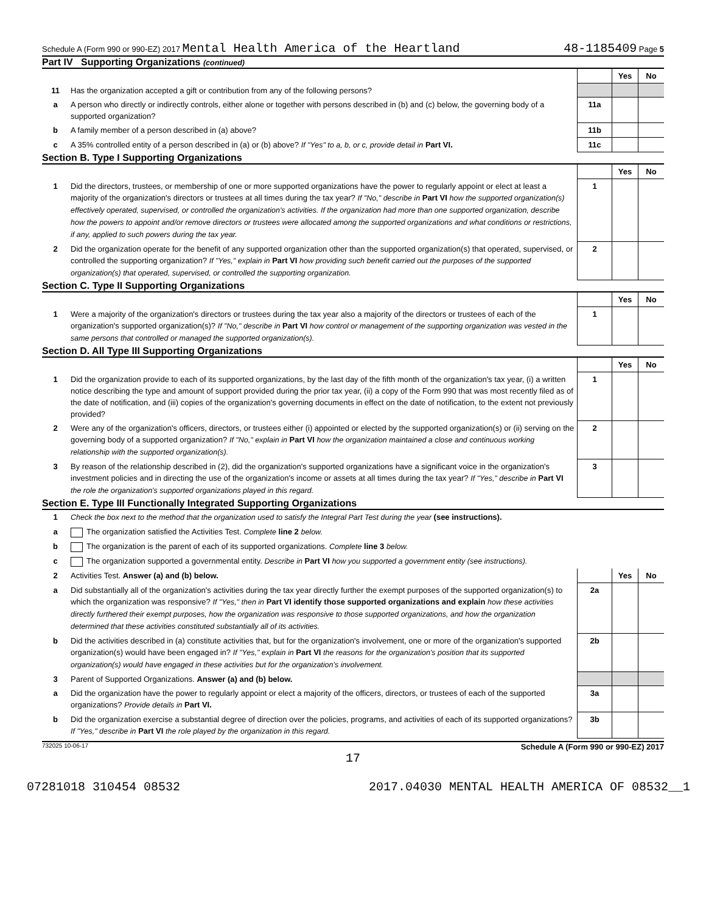Schedule A (Form 990 or 990-EZ) 2017 Mental Health America of the Heartland 48-1185409 Page 5
Part IV Supporting Organizations (continued)
| | | | Yes | No |
| 11 | Has the organization accepted a gift or contribution from any of the following persons? | | | |
| a | A person who directly or indirectly controls, either alone or together with persons described in (b) and (c) below, the governing body of a supported organization? | 11a | | |
| b | A family member of a person described in (a) above? | 11b | | |
| c | A 35% controlled entity of a person described in (a) or (b) above? If "Yes" to a, b, or c, provide detail in Part VI. | 11c | | |
Section B. Type I Supporting Organizations
| | | | Yes | No |
| 1 | Did the directors, trustees, or membership of one or more supported organizations have the power to regularly appoint or elect at least a majority of the organization's directors or trustees at all times during the tax year? If "No," describe in Part VI how the supported organization(s) effectively operated, supervised, or controlled the organization's activities. If the organization had more than one supported organization, describe how the powers to appoint and/or remove directors or trustees were allocated among the supported organizations and what conditions or restrictions, if any, applied to such powers during the tax year. | 1 | | |
| 2 | Did the organization operate for the benefit of any supported organization other than the supported organization(s) that operated, supervised, or controlled the supporting organization? If "Yes," explain in Part VI how providing such benefit carried out the purposes of the supported organization(s) that operated, supervised, or controlled the supporting organization. | 2 | | |
Section C. Type II Supporting Organizations
| | | | Yes | No |
| 1 | Were a majority of the organization's directors or trustees during the tax year also a majority of the directors or trustees of each of the organization's supported organization(s)? If "No," describe in Part VI how control or management of the supporting organization was vested in the same persons that controlled or managed the supported organization(s). | 1 | | |
Section D. All Type III Supporting Organizations
| | | | Yes | No |
| 1 | Did the organization provide to each of its supported organizations, by the last day of the fifth month of the organization's tax year, (i) a written notice describing the type and amount of support provided during the prior tax year, (ii) a copy of the Form 990 that was most recently filed as of the date of notification, and (iii) copies of the organization's governing documents in effect on the date of notification, to the extent not previously provided? | 1 | | |
| 2 | Were any of the organization's officers, directors, or trustees either (i) appointed or elected by the supported organization(s) or (ii) serving on the governing body of a supported organization? If "No," explain in Part VI how the organization maintained a close and continuous working relationship with the supported organization(s). | 2 | | |
| 3 | By reason of the relationship described in (2), did the organization's supported organizations have a significant voice in the organization's investment policies and in directing the use of the organization's income or assets at all times during the tax year? If "Yes," describe in Part VI the role the organization's supported organizations played in this regard. | 3 | | |
Section E. Type III Functionally Integrated Supporting Organizations
| 1 | Check the box next to the method that the organization used to satisfy the Integral Part Test during the year (see instructions). | | | |
| a | The organization satisfied the Activities Test. Complete line 2 below. | | | |
| b | The organization is the parent of each of its supported organizations. Complete line 3 below. | | | |
| c | The organization supported a governmental entity. Describe in Part VI how you supported a government entity (see instructions). | | | |
| 2 | Activities Test. Answer (a) and (b) below. | | Yes | No |
| a | Did substantially all of the organization's activities during the tax year directly further the exempt purposes of the supported organization(s) to which the organization was responsive? If "Yes," then in Part VI identify those supported organizations and explain how these activities directly furthered their exempt purposes, how the organization was responsive to those supported organizations, and how the organization determined that these activities constituted substantially all of its activities. | 2a | | |
| b | Did the activities described in (a) constitute activities that, but for the organization's involvement, one or more of the organization's supported organization(s) would have been engaged in? If "Yes," explain in Part VI the reasons for the organization's position that its supported organization(s) would have engaged in these activities but for the organization's involvement. | 2b | | |
| 3 | Parent of Supported Organizations. Answer (a) and (b) below. | | | |
| a | Did the organization have the power to regularly appoint or elect a majority of the officers, directors, or trustees of each of the supported organizations? Provide details in Part VI. | 3a | | |
| b | Did the organization exercise a substantial degree of direction over the policies, programs, and activities of each of its supported organizations? If "Yes," describe in Part VI the role played by the organization in this regard. | 3b | | |
732025 10-06-17 Schedule A (Form 990 or 990-EZ) 2017
17
07281018 310454 08532 2017.04030 MENTAL HEALTH AMERICA OF 08532__1